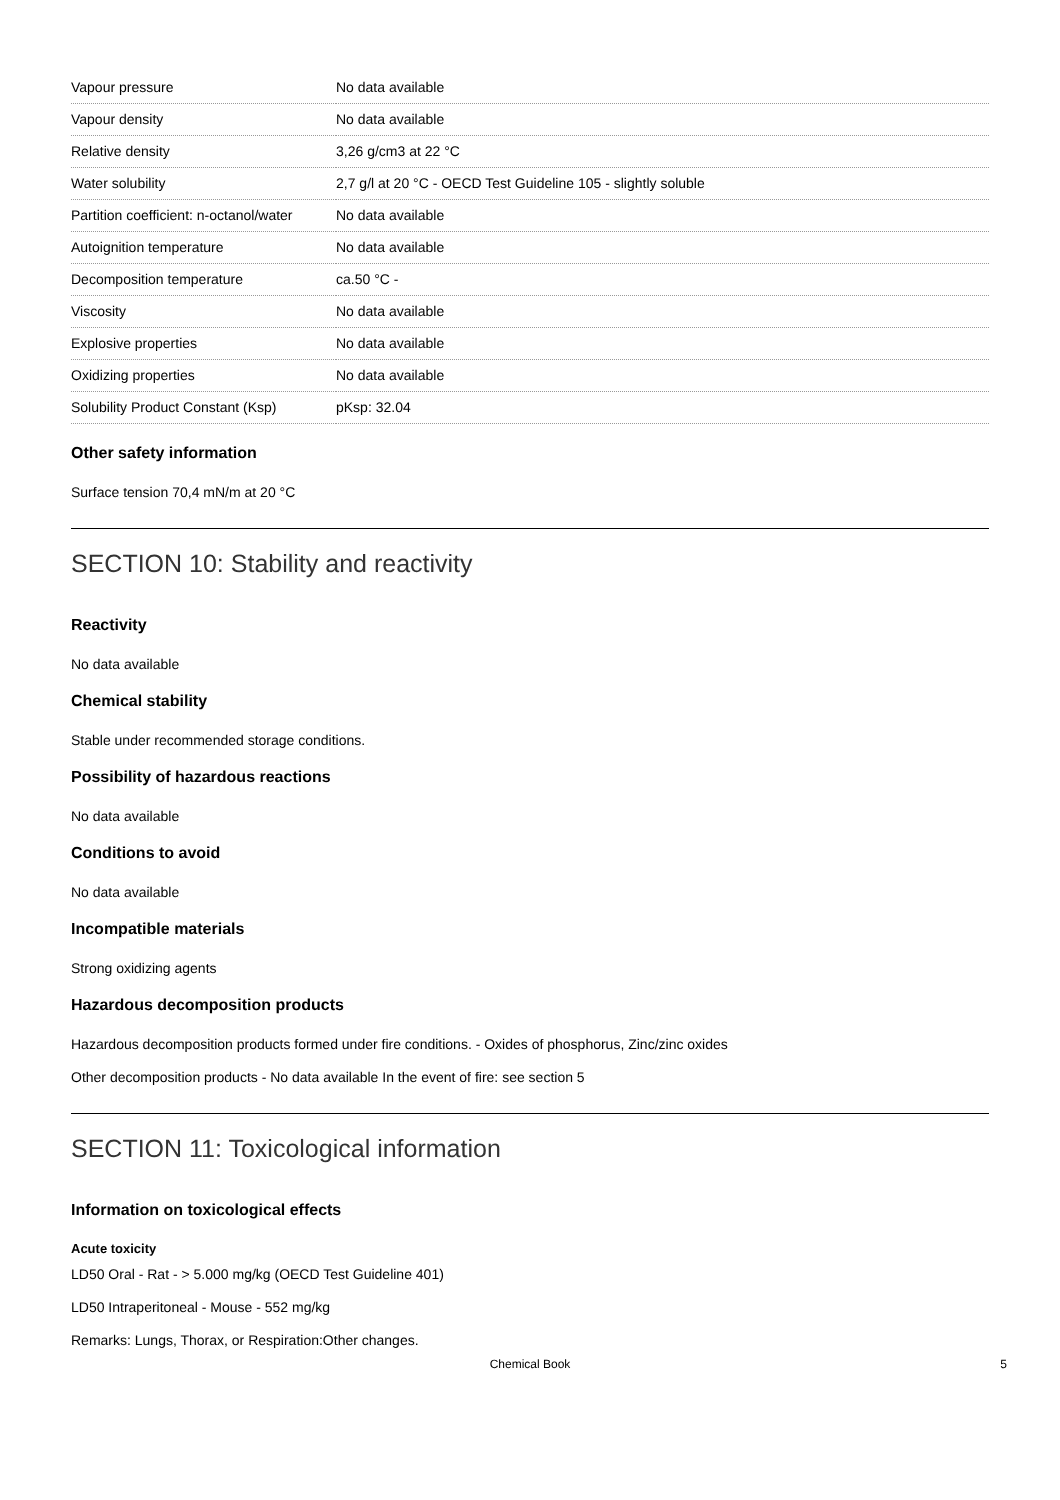| Vapour pressure | No data available |
| Vapour density | No data available |
| Relative density | 3,26 g/cm3 at 22 °C |
| Water solubility | 2,7 g/l at 20 °C - OECD Test Guideline 105 - slightly soluble |
| Partition coefficient: n-octanol/water | No data available |
| Autoignition temperature | No data available |
| Decomposition temperature | ca.50 °C - |
| Viscosity | No data available |
| Explosive properties | No data available |
| Oxidizing properties | No data available |
| Solubility Product Constant (Ksp) | pKsp: 32.04 |
Other safety information
Surface tension 70,4 mN/m at 20 °C
SECTION 10: Stability and reactivity
Reactivity
No data available
Chemical stability
Stable under recommended storage conditions.
Possibility of hazardous reactions
No data available
Conditions to avoid
No data available
Incompatible materials
Strong oxidizing agents
Hazardous decomposition products
Hazardous decomposition products formed under fire conditions. - Oxides of phosphorus, Zinc/zinc oxides
Other decomposition products - No data available In the event of fire: see section 5
SECTION 11: Toxicological information
Information on toxicological effects
Acute toxicity
LD50 Oral - Rat - > 5.000 mg/kg (OECD Test Guideline 401)
LD50 Intraperitoneal - Mouse - 552 mg/kg
Remarks: Lungs, Thorax, or Respiration:Other changes.
Chemical Book 5